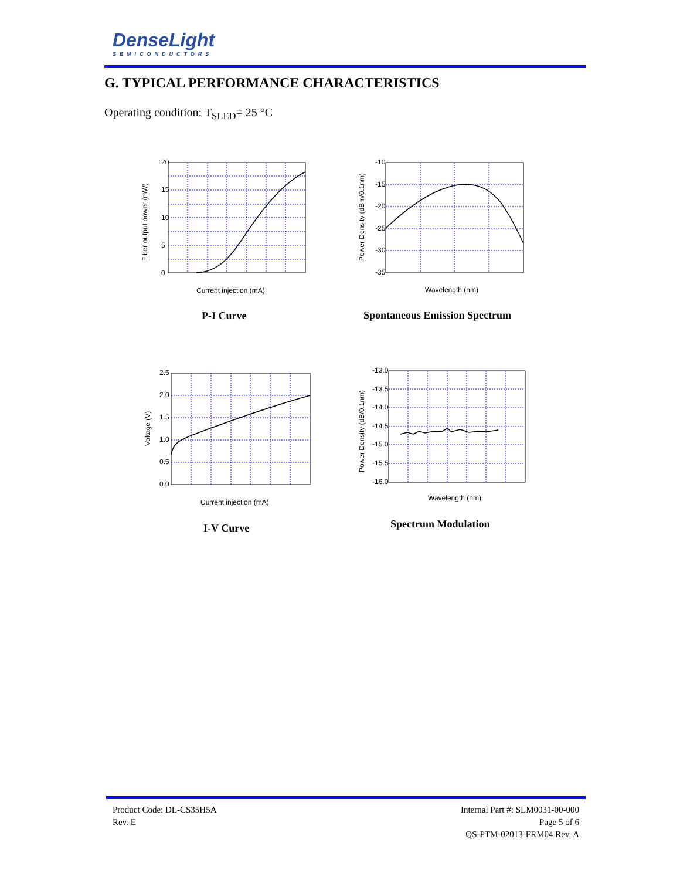DenseLight
SEMICONDUCTORS
G. TYPICAL PERFORMANCE CHARACTERISTICS
Operating condition: T<sub>SLED</sub>= 25 °C
20
15
10
5
0
Current injection (mA)
Fiber output power (mW)
P-I Curve
-10
-15
-20
-25
-30
-35
Wavelength (nm)
Power Density (dBm/0.1nm)
Spontaneous Emission Spectrum
2.5
2.0
1.5
1.0
0.5
0.0
Current injection (mA)
Voltage (V)
I-V Curve
-13.0
-13.5
-14.0
-14.5
-15.0
-15.5
-16.0
Wavelength (nm)
Power Density (dB/0.1nm)
Spectrum Modulation
Product Code: DL-CS35H5A
Rev. E
Internal Part #: SLM0031-00-000
Page 5 of 6
QS-PTM-02013-FRM04 Rev. A